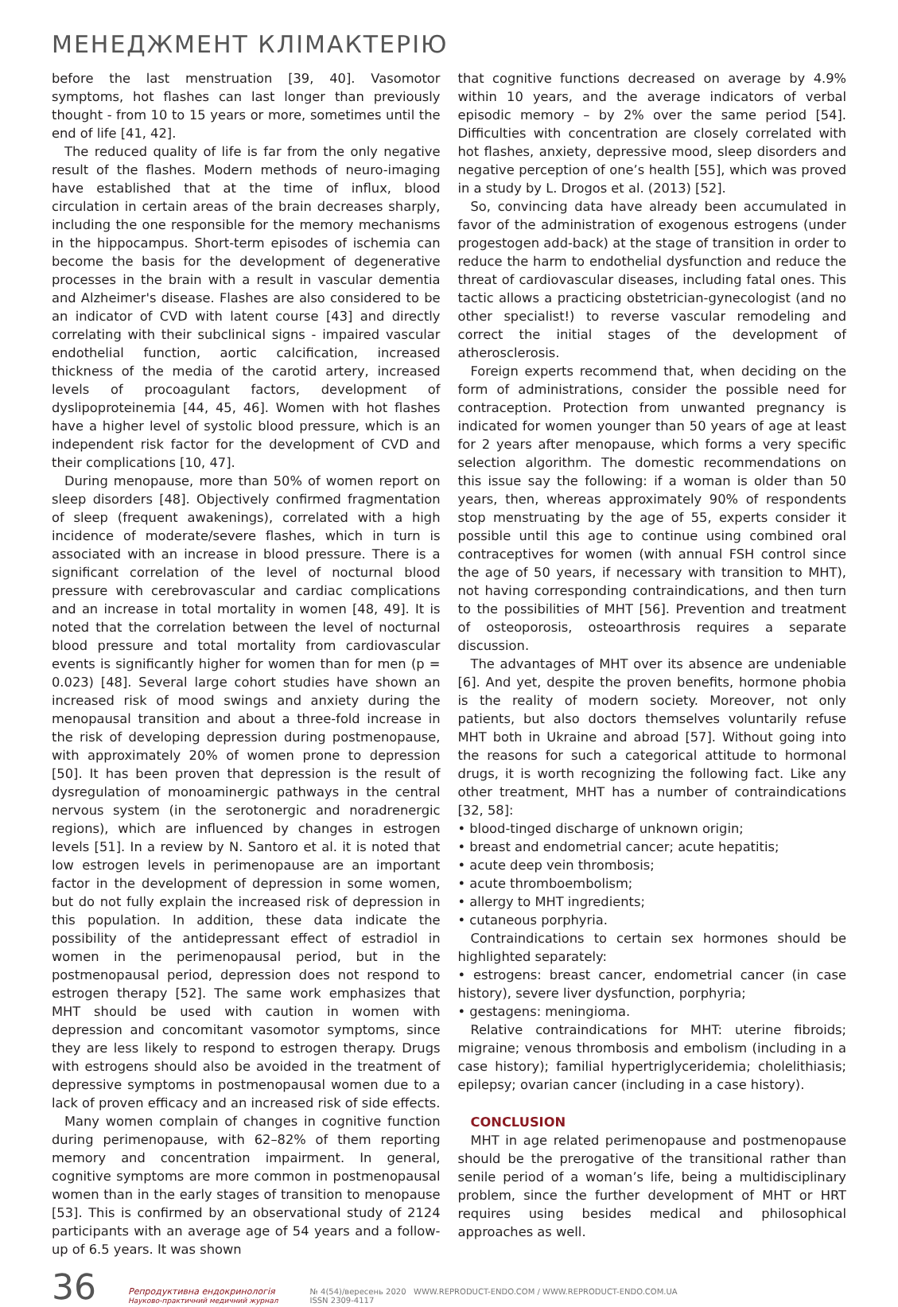МЕНЕДЖМЕНТ КЛІМАКТЕРІЮ
before the last menstruation [39, 40]. Vasomotor symptoms, hot flashes can last longer than previously thought - from 10 to 15 years or more, sometimes until the end of life [41, 42].
The reduced quality of life is far from the only negative result of the flashes. Modern methods of neuro-imaging have established that at the time of influx, blood circulation in certain areas of the brain decreases sharply, including the one responsible for the memory mechanisms in the hippocampus. Short-term episodes of ischemia can become the basis for the development of degenerative processes in the brain with a result in vascular dementia and Alzheimer's disease. Flashes are also considered to be an indicator of CVD with latent course [43] and directly correlating with their subclinical signs - impaired vascular endothelial function, aortic calcification, increased thickness of the media of the carotid artery, increased levels of procoagulant factors, development of dyslipoproteinemia [44, 45, 46]. Women with hot flashes have a higher level of systolic blood pressure, which is an independent risk factor for the development of CVD and their complications [10, 47].
During menopause, more than 50% of women report on sleep disorders [48]. Objectively confirmed fragmentation of sleep (frequent awakenings), correlated with a high incidence of moderate/severe flashes, which in turn is associated with an increase in blood pressure. There is a significant correlation of the level of nocturnal blood pressure with cerebrovascular and cardiac complications and an increase in total mortality in women [48, 49]. It is noted that the correlation between the level of nocturnal blood pressure and total mortality from cardiovascular events is significantly higher for women than for men (p = 0.023) [48]. Several large cohort studies have shown an increased risk of mood swings and anxiety during the menopausal transition and about a three-fold increase in the risk of developing depression during postmenopause, with approximately 20% of women prone to depression [50]. It has been proven that depression is the result of dysregulation of monoaminergic pathways in the central nervous system (in the serotonergic and noradrenergic regions), which are influenced by changes in estrogen levels [51]. In a review by N. Santoro et al. it is noted that low estrogen levels in perimenopause are an important factor in the development of depression in some women, but do not fully explain the increased risk of depression in this population. In addition, these data indicate the possibility of the antidepressant effect of estradiol in women in the perimenopausal period, but in the postmenopausal period, depression does not respond to estrogen therapy [52]. The same work emphasizes that MHT should be used with caution in women with depression and concomitant vasomotor symptoms, since they are less likely to respond to estrogen therapy. Drugs with estrogens should also be avoided in the treatment of depressive symptoms in postmenopausal women due to a lack of proven efficacy and an increased risk of side effects.
Many women complain of changes in cognitive function during perimenopause, with 62–82% of them reporting memory and concentration impairment. In general, cognitive symptoms are more common in postmenopausal women than in the early stages of transition to menopause [53]. This is confirmed by an observational study of 2124 participants with an average age of 54 years and a follow-up of 6.5 years. It was shown
that cognitive functions decreased on average by 4.9% within 10 years, and the average indicators of verbal episodic memory – by 2% over the same period [54]. Difficulties with concentration are closely correlated with hot flashes, anxiety, depressive mood, sleep disorders and negative perception of one’s health [55], which was proved in a study by L. Drogos et al. (2013) [52].
So, convincing data have already been accumulated in favor of the administration of exogenous estrogens (under progestogen add-back) at the stage of transition in order to reduce the harm to endothelial dysfunction and reduce the threat of cardiovascular diseases, including fatal ones. This tactic allows a practicing obstetrician-gynecologist (and no other specialist!) to reverse vascular remodeling and correct the initial stages of the development of atherosclerosis.
Foreign experts recommend that, when deciding on the form of administrations, consider the possible need for contraception. Protection from unwanted pregnancy is indicated for women younger than 50 years of age at least for 2 years after menopause, which forms a very specific selection algorithm. The domestic recommendations on this issue say the following: if a woman is older than 50 years, then, whereas approximately 90% of respondents stop menstruating by the age of 55, experts consider it possible until this age to continue using combined oral contraceptives for women (with annual FSH control since the age of 50 years, if necessary with transition to MHT), not having corresponding contraindications, and then turn to the possibilities of MHT [56]. Prevention and treatment of osteoporosis, osteoarthrosis requires a separate discussion.
The advantages of MHT over its absence are undeniable [6]. And yet, despite the proven benefits, hormone phobia is the reality of modern society. Moreover, not only patients, but also doctors themselves voluntarily refuse MHT both in Ukraine and abroad [57]. Without going into the reasons for such a categorical attitude to hormonal drugs, it is worth recognizing the following fact. Like any other treatment, MHT has a number of contraindications [32, 58]:
• blood-tinged discharge of unknown origin;
• breast and endometrial cancer; acute hepatitis;
• acute deep vein thrombosis;
• acute thromboembolism;
• allergy to MHT ingredients;
• cutaneous porphyria.
Contraindications to certain sex hormones should be highlighted separately:
• estrogens: breast cancer, endometrial cancer (in case history), severe liver dysfunction, porphyria;
• gestagens: meningioma.
Relative contraindications for MHT: uterine fibroids; migraine; venous thrombosis and embolism (including in a case history); familial hypertriglyceridemia; cholelithiasis; epilepsy; ovarian cancer (including in a case history).
CONCLUSION
MHT in age related perimenopause and postmenopause should be the prerogative of the transitional rather than senile period of a woman’s life, being a multidisciplinary problem, since the further development of MHT or HRT requires using besides medical and philosophical approaches as well.
36
Репродуктивна ендокринологія
Науково-практичний медичний журнал
№ 4(54)/вересень 2020 WWW.REPRODUCT-ENDO.COM / WWW.REPRODUCT-ENDO.COM.UA
ISSN 2309-4117